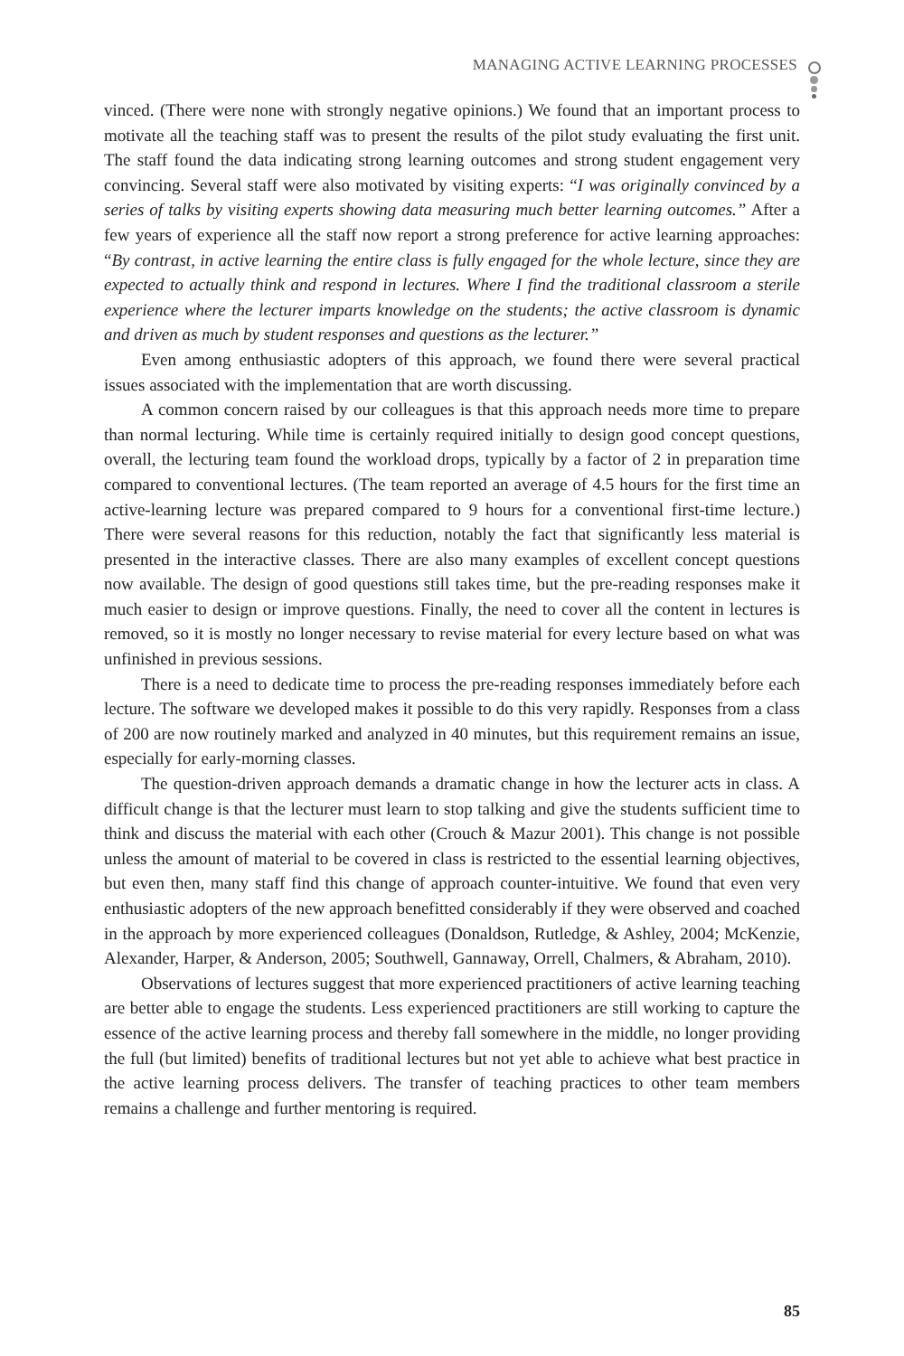MANAGING ACTIVE LEARNING PROCESSES
vinced. (There were none with strongly negative opinions.) We found that an important process to motivate all the teaching staff was to present the results of the pilot study evaluating the first unit. The staff found the data indicating strong learning outcomes and strong student engagement very convincing. Several staff were also motivated by visiting experts: “I was originally convinced by a series of talks by visiting experts showing data measuring much better learning outcomes.” After a few years of experience all the staff now report a strong preference for active learning approaches: “By contrast, in active learning the entire class is fully engaged for the whole lecture, since they are expected to actually think and respond in lectures. Where I find the traditional classroom a sterile experience where the lecturer imparts knowledge on the students; the active classroom is dynamic and driven as much by student responses and questions as the lecturer.”
Even among enthusiastic adopters of this approach, we found there were several practical issues associated with the implementation that are worth discussing.
A common concern raised by our colleagues is that this approach needs more time to prepare than normal lecturing. While time is certainly required initially to design good concept questions, overall, the lecturing team found the workload drops, typically by a factor of 2 in preparation time compared to conventional lectures. (The team reported an average of 4.5 hours for the first time an active-learning lecture was prepared compared to 9 hours for a conventional first-time lecture.) There were several reasons for this reduction, notably the fact that significantly less material is presented in the interactive classes. There are also many examples of excellent concept questions now available. The design of good questions still takes time, but the pre-reading responses make it much easier to design or improve questions. Finally, the need to cover all the content in lectures is removed, so it is mostly no longer necessary to revise material for every lecture based on what was unfinished in previous sessions.
There is a need to dedicate time to process the pre-reading responses immediately before each lecture. The software we developed makes it possible to do this very rapidly. Responses from a class of 200 are now routinely marked and analyzed in 40 minutes, but this requirement remains an issue, especially for early-morning classes.
The question-driven approach demands a dramatic change in how the lecturer acts in class. A difficult change is that the lecturer must learn to stop talking and give the students sufficient time to think and discuss the material with each other (Crouch & Mazur 2001). This change is not possible unless the amount of material to be covered in class is restricted to the essential learning objectives, but even then, many staff find this change of approach counter-intuitive. We found that even very enthusiastic adopters of the new approach benefitted considerably if they were observed and coached in the approach by more experienced colleagues (Donaldson, Rutledge, & Ashley, 2004; McKenzie, Alexander, Harper, & Anderson, 2005; Southwell, Gannaway, Orrell, Chalmers, & Abraham, 2010).
Observations of lectures suggest that more experienced practitioners of active learning teaching are better able to engage the students. Less experienced practitioners are still working to capture the essence of the active learning process and thereby fall somewhere in the middle, no longer providing the full (but limited) benefits of traditional lectures but not yet able to achieve what best practice in the active learning process delivers. The transfer of teaching practices to other team members remains a challenge and further mentoring is required.
85